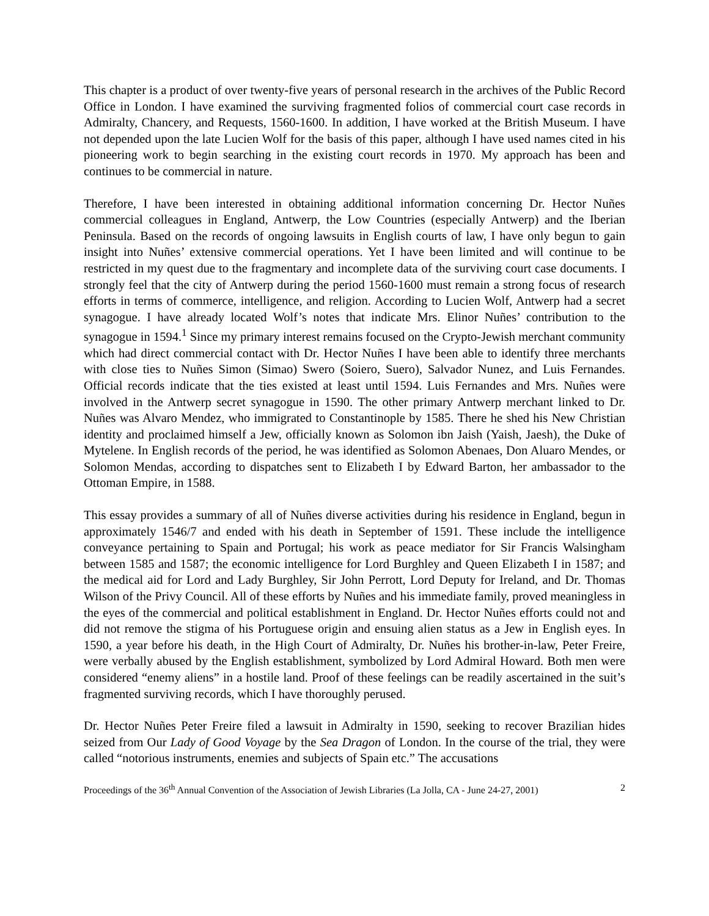This chapter is a product of over twenty-five years of personal research in the archives of the Public Record Office in London. I have examined the surviving fragmented folios of commercial court case records in Admiralty, Chancery, and Requests, 1560-1600. In addition, I have worked at the British Museum. I have not depended upon the late Lucien Wolf for the basis of this paper, although I have used names cited in his pioneering work to begin searching in the existing court records in 1970. My approach has been and continues to be commercial in nature.
Therefore, I have been interested in obtaining additional information concerning Dr. Hector Nuñes commercial colleagues in England, Antwerp, the Low Countries (especially Antwerp) and the Iberian Peninsula. Based on the records of ongoing lawsuits in English courts of law, I have only begun to gain insight into Nuñes’ extensive commercial operations. Yet I have been limited and will continue to be restricted in my quest due to the fragmentary and incomplete data of the surviving court case documents. I strongly feel that the city of Antwerp during the period 1560-1600 must remain a strong focus of research efforts in terms of commerce, intelligence, and religion. According to Lucien Wolf, Antwerp had a secret synagogue. I have already located Wolf’s notes that indicate Mrs. Elinor Nuñes’ contribution to the synagogue in 1594.<sup>1</sup> Since my primary interest remains focused on the Crypto-Jewish merchant community which had direct commercial contact with Dr. Hector Nuñes I have been able to identify three merchants with close ties to Nuñes Simon (Simao) Swero (Soiero, Suero), Salvador Nunez, and Luis Fernandes. Official records indicate that the ties existed at least until 1594. Luis Fernandes and Mrs. Nuñes were involved in the Antwerp secret synagogue in 1590. The other primary Antwerp merchant linked to Dr. Nuñes was Alvaro Mendez, who immigrated to Constantinople by 1585. There he shed his New Christian identity and proclaimed himself a Jew, officially known as Solomon ibn Jaish (Yaish, Jaesh), the Duke of Mytelene. In English records of the period, he was identified as Solomon Abenaes, Don Aluaro Mendes, or Solomon Mendas, according to dispatches sent to Elizabeth I by Edward Barton, her ambassador to the Ottoman Empire, in 1588.
This essay provides a summary of all of Nuñes diverse activities during his residence in England, begun in approximately 1546/7 and ended with his death in September of 1591. These include the intelligence conveyance pertaining to Spain and Portugal; his work as peace mediator for Sir Francis Walsingham between 1585 and 1587; the economic intelligence for Lord Burghley and Queen Elizabeth I in 1587; and the medical aid for Lord and Lady Burghley, Sir John Perrott, Lord Deputy for Ireland, and Dr. Thomas Wilson of the Privy Council. All of these efforts by Nuñes and his immediate family, proved meaningless in the eyes of the commercial and political establishment in England. Dr. Hector Nuñes efforts could not and did not remove the stigma of his Portuguese origin and ensuing alien status as a Jew in English eyes. In 1590, a year before his death, in the High Court of Admiralty, Dr. Nuñes his brother-in-law, Peter Freire, were verbally abused by the English establishment, symbolized by Lord Admiral Howard. Both men were considered “enemy aliens” in a hostile land. Proof of these feelings can be readily ascertained in the suit’s fragmented surviving records, which I have thoroughly perused.
Dr. Hector Nuñes Peter Freire filed a lawsuit in Admiralty in 1590, seeking to recover Brazilian hides seized from Our Lady of Good Voyage by the Sea Dragon of London. In the course of the trial, they were called “notorious instruments, enemies and subjects of Spain etc.” The accusations
Proceedings of the 36<sup>th</sup> Annual Convention of the Association of Jewish Libraries (La Jolla, CA - June 24-27, 2001) 2